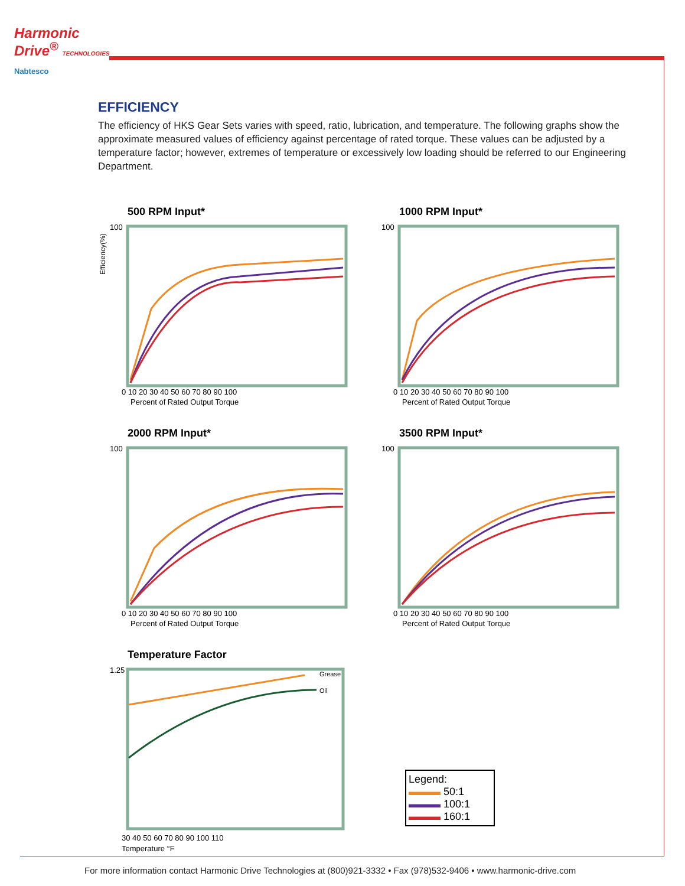Harmonic
Drive<sup>®</sup> TECHNOLOGIES
Nabtesco
EFFICIENCY
The efficiency of HKS Gear Sets varies with speed, ratio, lubrication, and temperature. The following graphs show the approximate measured values of efficiency against percentage of rated torque. These values can be adjusted by a temperature factor; however, extremes of temperature or excessively low loading should be referred to our Engineering Department.
500 RPM Input*
Efficiency(%)
100
0 10 20 30 40 50 60 70 80 90 100
Percent of Rated Output Torque
1000 RPM Input*
100
0 10 20 30 40 50 60 70 80 90 100
Percent of Rated Output Torque
2000 RPM Input*
100
0 10 20 30 40 50 60 70 80 90 100
Percent of Rated Output Torque
3500 RPM Input*
100
0 10 20 30 40 50 60 70 80 90 100
Percent of Rated Output Torque
Temperature Factor
Grease
Oil
1.25
30 40 50 60 70 80 90 100 110
Temperature °F
Legend:
▬▬▬ 50:1
▬▬▬ 100:1
▬▬▬ 160:1
For more information contact Harmonic Drive Technologies at (800)921-3332 • Fax (978)532-9406 • www.harmonic-drive.com